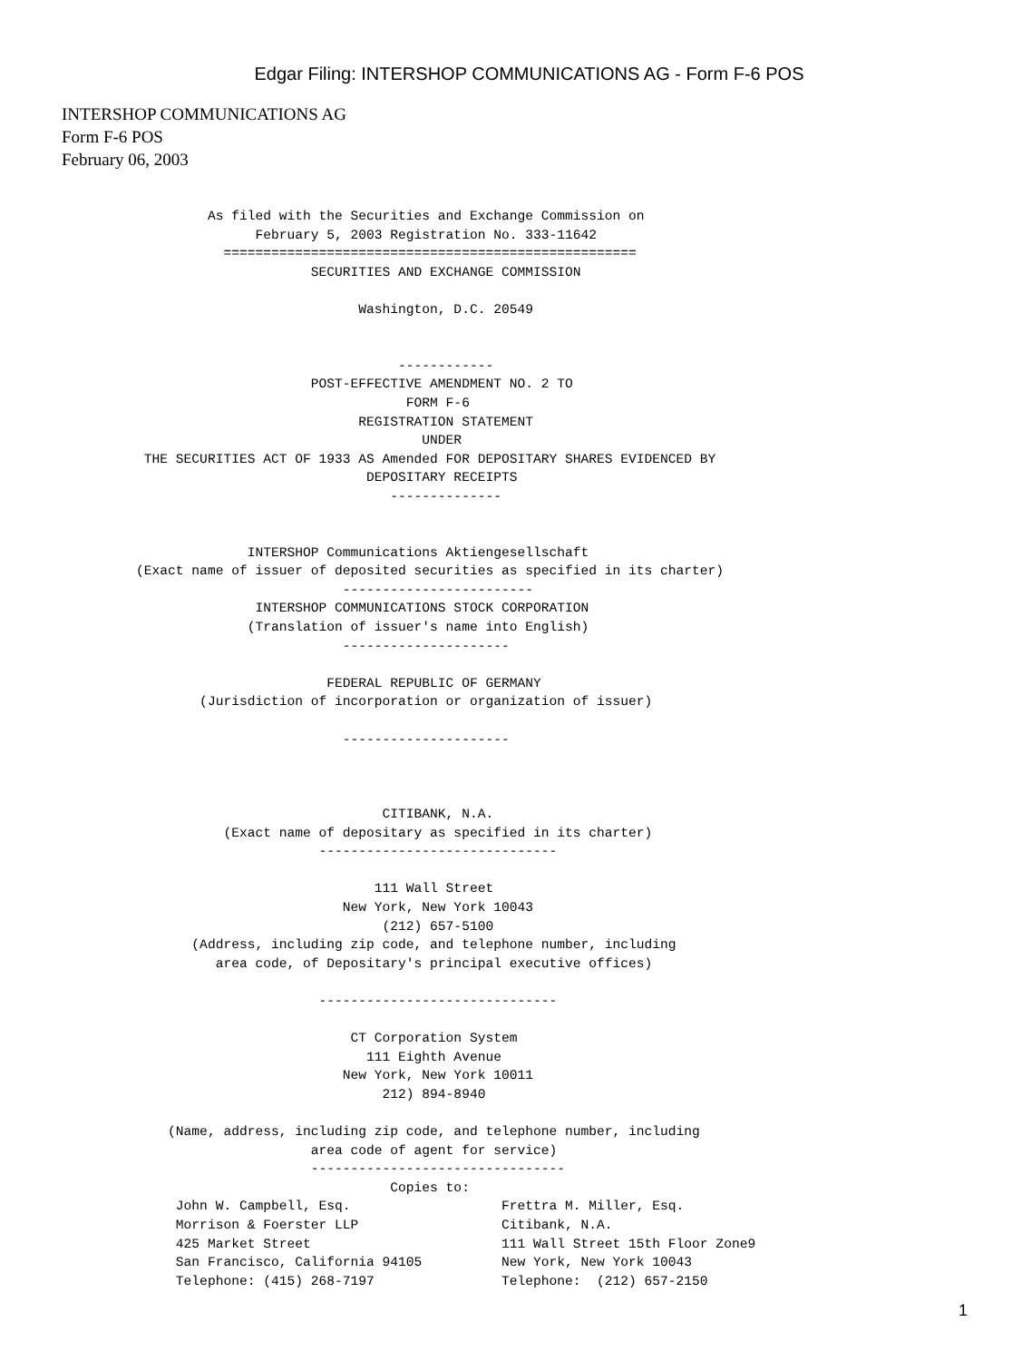Edgar Filing: INTERSHOP COMMUNICATIONS AG - Form F-6 POS
INTERSHOP COMMUNICATIONS AG
Form F-6 POS
February 06, 2003
                 As filed with the Securities and Exchange Commission on
                       February 5, 2003 Registration No. 333-11642
                   ====================================================
                              SECURITIES AND EXCHANGE COMMISSION

                                    Washington, D.C. 20549


                                         ------------
                              POST-EFFECTIVE AMENDMENT NO. 2 TO
                                          FORM F-6
                                    REGISTRATION STATEMENT
                                            UNDER
         THE SECURITIES ACT OF 1933 AS Amended FOR DEPOSITARY SHARES EVIDENCED BY
                                     DEPOSITARY RECEIPTS
                                        --------------


                      INTERSHOP Communications Aktiengesellschaft
        (Exact name of issuer of deposited securities as specified in its charter)
                                  ------------------------
                       INTERSHOP COMMUNICATIONS STOCK CORPORATION
                      (Translation of issuer's name into English)
                                  ---------------------

                                FEDERAL REPUBLIC OF GERMANY
                (Jurisdiction of incorporation or organization of issuer)

                                  ---------------------



                                       CITIBANK, N.A.
                   (Exact name of depositary as specified in its charter)
                               ------------------------------

                                      111 Wall Street
                                  New York, New York 10043
                                       (212) 657-5100
               (Address, including zip code, and telephone number, including
                  area code, of Depositary's principal executive offices)

                               ------------------------------

                                   CT Corporation System
                                     111 Eighth Avenue
                                  New York, New York 10011
                                       212) 894-8940

            (Name, address, including zip code, and telephone number, including
                              area code of agent for service)
                              --------------------------------
                                        Copies to:
             John W. Campbell, Esq.                   Frettra M. Miller, Esq.
             Morrison & Foerster LLP                  Citibank, N.A.
             425 Market Street                        111 Wall Street 15th Floor Zone9
             San Francisco, California 94105          New York, New York 10043
             Telephone: (415) 268-7197                Telephone:  (212) 657-2150
1